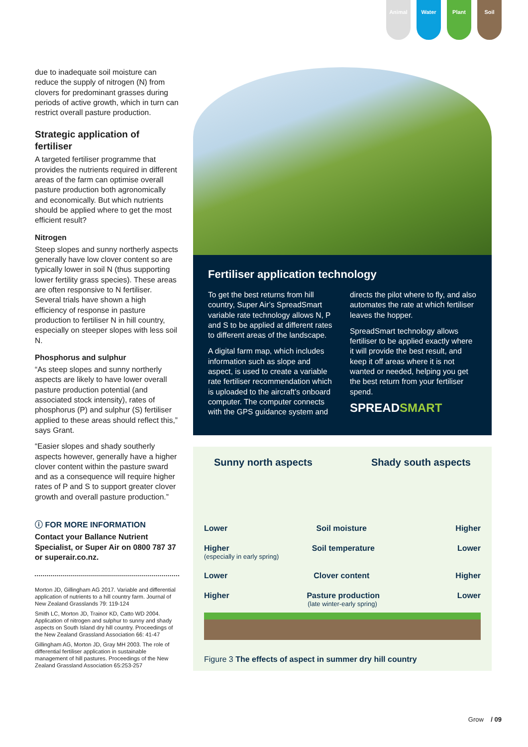Animal Water Plant Soil
due to inadequate soil moisture can reduce the supply of nitrogen (N) from clovers for predominant grasses during periods of active growth, which in turn can restrict overall pasture production.
Strategic application of fertiliser
A targeted fertiliser programme that provides the nutrients required in different areas of the farm can optimise overall pasture production both agronomically and economically. But which nutrients should be applied where to get the most efficient result?
Nitrogen
Steep slopes and sunny northerly aspects generally have low clover content so are typically lower in soil N (thus supporting lower fertility grass species). These areas are often responsive to N fertiliser. Several trials have shown a high efficiency of response in pasture production to fertiliser N in hill country, especially on steeper slopes with less soil N.
Phosphorus and sulphur
“As steep slopes and sunny northerly aspects are likely to have lower overall pasture production potential (and associated stock intensity), rates of phosphorus (P) and sulphur (S) fertiliser applied to these areas should reflect this,” says Grant.
“Easier slopes and shady southerly aspects however, generally have a higher clover content within the pasture sward and as a consequence will require higher rates of P and S to support greater clover growth and overall pasture production.”
ⓘ FOR MORE INFORMATION
Contact your Ballance Nutrient Specialist, or Super Air on 0800 787 37 or superair.co.nz.
Morton JD, Gillingham AG 2017. Variable and differential application of nutrients to a hill country farm. Journal of New Zealand Grasslands 79: 119-124
Smith LC, Morton JD, Trainor KD, Catto WD 2004. Application of nitrogen and sulphur to sunny and shady aspects on South Island dry hill country. Proceedings of the New Zealand Grassland Association 66: 41-47
Gillingham AG, Morton JD, Gray MH 2003. The role of differential fertiliser application in sustainable management of hill pastures. Proceedings of the New Zealand Grassland Association 65:253-257
Fertiliser application technology
To get the best returns from hill country, Super Air’s SpreadSmart variable rate technology allows N, P and S to be applied at different rates to different areas of the landscape.
A digital farm map, which includes information such as slope and aspect, is used to create a variable rate fertiliser recommendation which is uploaded to the aircraft’s onboard computer. The computer connects with the GPS guidance system and directs the pilot where to fly, and also automates the rate at which fertiliser leaves the hopper.
SpreadSmart technology allows fertiliser to be applied exactly where it will provide the best result, and keep it off areas where it is not wanted or needed, helping you get the best return from your fertiliser spend.
SPREADSMART
Sunny north aspects Shady south aspects
Lower Soil moisture Higher
Higher Soil temperature Lower
(especially in early spring)
Lower Clover content Higher
Higher Pasture production Lower
(late winter-early spring)
Figure 3 The effects of aspect in summer dry hill country
Grow / 09